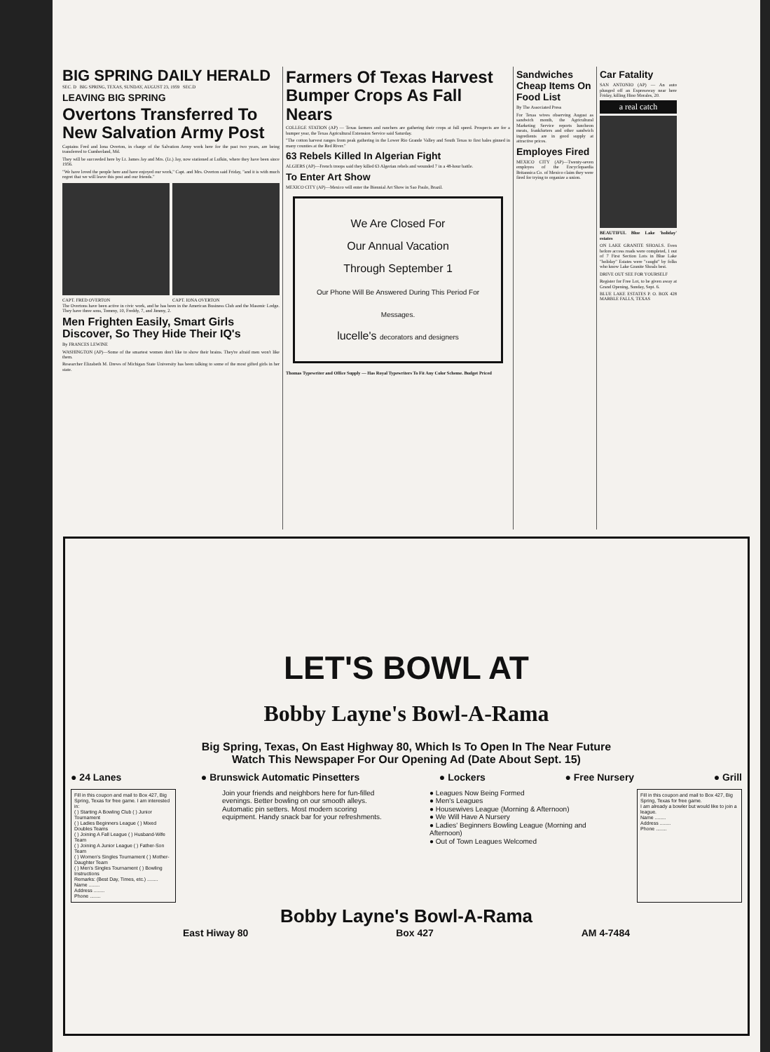BIG SPRING DAILY HERALD
SEC. D BIG SPRING, TEXAS, SUNDAY, AUGUST 23, 1959 SEC.D
LEAVING BIG SPRING
Overtons Transferred To New Salvation Army Post
Captains Fred and Iona Overton, in charge of the Salvation Army work here for the past two years, are being transferred to Cumberland, Md.
They will be succeeded here by Lt. James Jay and Mrs. (Lt.) Jay, now stationed at Lufkin, where they have been since 1956.
"We have loved the people here and have enjoyed our work," Capt. and Mrs. Overton said Friday, "and it is with much regret that we will leave this post and our friends."
CAPT. FRED OVERTON CAPT. IONA OVERTON
The Overtons have been active in civic work, and he has been in the American Business Club and the Masonic Lodge. They have three sons, Tommy, 10, Freddy, 7, and Jimmy, 2.
Men Frighten Easily, Smart Girls Discover, So They Hide Their IQ's
By FRANCES LEWINE
WASHINGTON (AP)—Some of the smartest women don't like to show their brains. They're afraid men won't like them.
Researcher Elizabeth M. Drews of Michigan State University has been talking to some of the most gifted girls in her state.
Farmers Of Texas Harvest Bumper Crops As Fall Nears
COLLEGE STATION (AP) — Texas farmers and ranchers are gathering their crops at full speed. Prospects are for a bumper year, the Texas Agricultural Extension Service said Saturday.
"The cotton harvest ranges from peak gathering in the Lower Rio Grande Valley and South Texas to first bales ginned in many counties at the Red River."
63 Rebels Killed In Algerian Fight
ALGIERS (AP)—French troops said they killed 63 Algerian rebels and wounded 7 in a 48-hour battle.
To Enter Art Show
MEXICO CITY (AP)—Mexico will enter the Biennial Art Show in Sao Paulo, Brazil.
We Are Closed For
Our Annual Vacation
Through September 1
Our Phone Will Be Answered During This Period For Messages.
lucelle's decorators and designers
Thomas Typewriter and Office Supply — Has Royal Typewriters To Fit Any Color Scheme. Budget Priced
Sandwiches Cheap Items On Food List
By The Associated Press
For Texas wives observing August as sandwich month, the Agricultural Marketing Service reports luncheon meats, frankfurters and other sandwich ingredients are in good supply at attractive prices.
Employes Fired
MEXICO CITY (AP)—Twenty-seven employes of the Encyclopaedia Britannica Co. of Mexico claim they were fired for trying to organize a union.
Car Fatality
SAN ANTONIO (AP) — An auto plunged off an Expressway near here Friday, killing Hino Morales, 20.
a real catch
BEAUTIFUL Blue Lake 'holiday' estates
ON LAKE GRANITE SHOALS. Even before access roads were completed, 1 out of 7 First Section Lots in Blue Lake "holiday" Estates were "caught" by folks who know Lake Granite Shoals best.
DRIVE OUT SEE FOR YOURSELF
Register for Free Lot, to be given away at Grand Opening, Sunday, Sept. 6.
BLUE LAKE ESTATES P. O. BOX 428 MARBLE FALLS, TEXAS
LET'S BOWL AT
Bobby Layne's Bowl-A-Rama
Big Spring, Texas, On East Highway 80, Which Is To Open In The Near Future
Watch This Newspaper For Our Opening Ad (Date About Sept. 15)
● 24 Lanes ● Brunswick Automatic Pinsetters ● Lockers ● Free Nursery ● Grill
Fill in this coupon and mail to Box 427, Big Spring, Texas for free game. I am interested in:
( ) Starting A Bowling Club ( ) Junior Tournament
( ) Ladies Beginners League ( ) Mixed Doubles Teams
( ) Joining A Fall League ( ) Husband-Wife Team
( ) Joining A Junior League ( ) Father-Son Team
( ) Women's Singles Tournament ( ) Mother-Daughter Team
( ) Men's Singles Tournament ( ) Bowling Instructions
Remarks: (Best Day, Times, etc.) ........
Name ........
Address ........
Phone ........
Join your friends and neighbors here for fun-filled evenings. Better bowling on our smooth alleys. Automatic pin setters. Most modern scoring equipment. Handy snack bar for your refreshments.
● Leagues Now Being Formed
● Men's Leagues
● Housewives League (Morning & Afternoon)
● We Will Have A Nursery
● Ladies' Beginners Bowling League (Morning and Afternoon)
● Out of Town Leagues Welcomed
Fill in this coupon and mail to Box 427, Big Spring, Texas for free game.
I am already a bowler but would like to join a league.
Name ........
Address ........
Phone ........
Bobby Layne's Bowl-A-Rama
East Hiway 80 Box 427 AM 4-7484